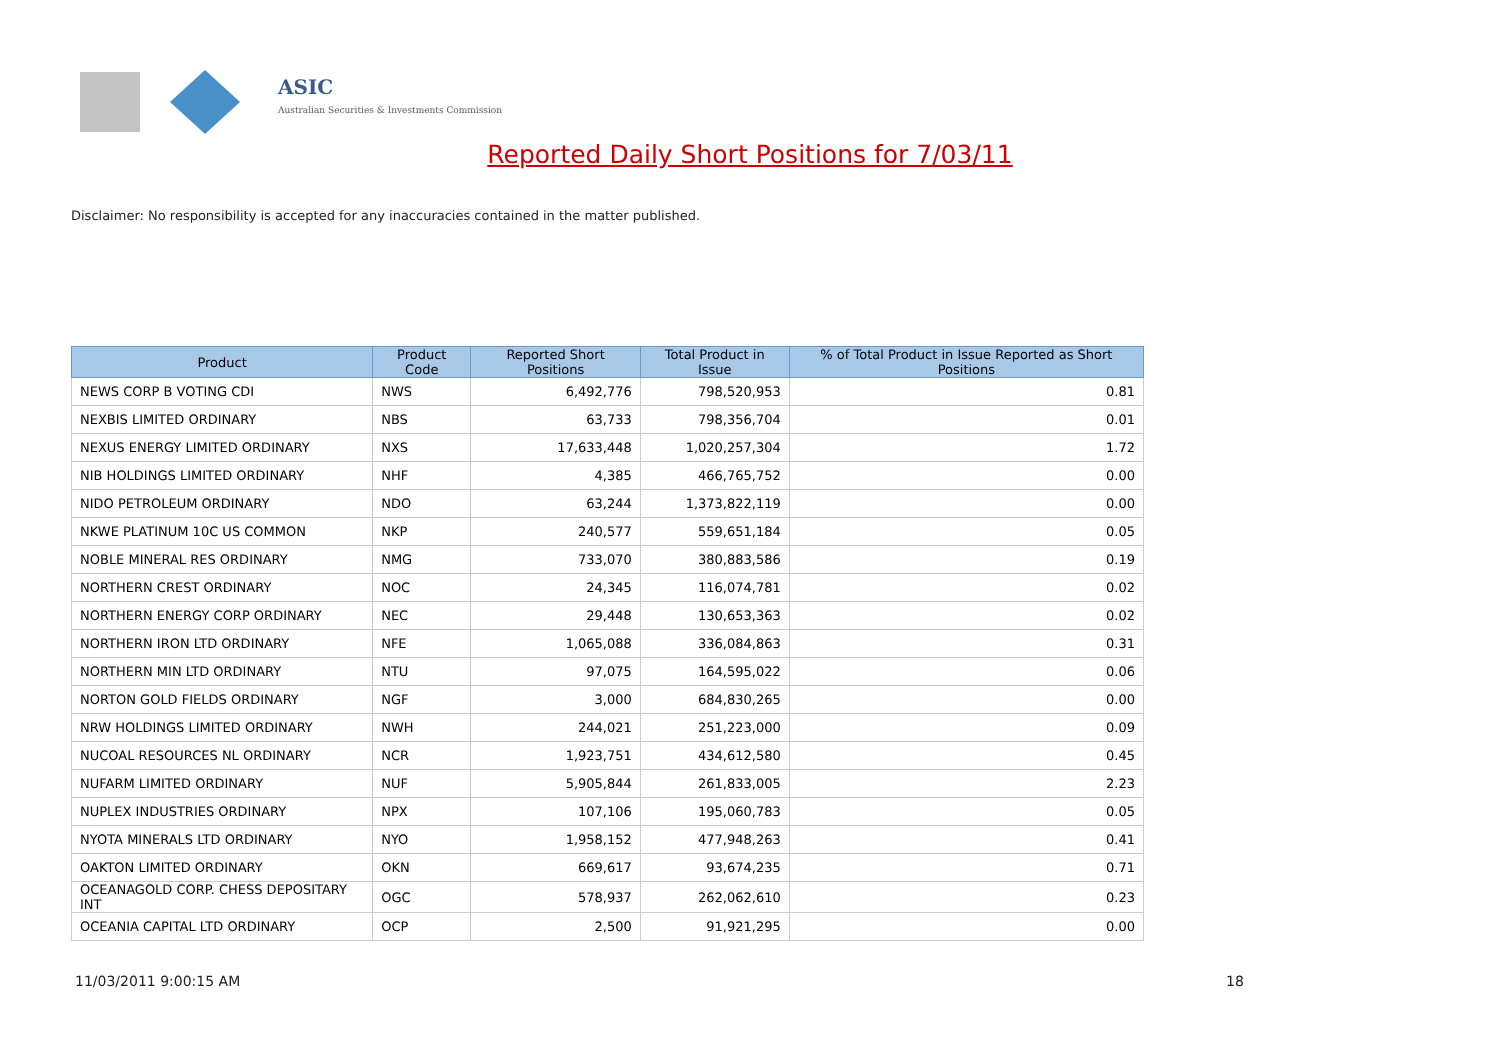ASIC
Australian Securities & Investments Commission
Reported Daily Short Positions for 7/03/11
Disclaimer: No responsibility is accepted for any inaccuracies contained in the matter published.
| Product | Product Code | Reported Short Positions | Total Product in Issue | % of Total Product in Issue Reported as Short Positions |
| --- | --- | --- | --- | --- |
| NEWS CORP B VOTING CDI | NWS | 6,492,776 | 798,520,953 | 0.81 |
| NEXBIS LIMITED ORDINARY | NBS | 63,733 | 798,356,704 | 0.01 |
| NEXUS ENERGY LIMITED ORDINARY | NXS | 17,633,448 | 1,020,257,304 | 1.72 |
| NIB HOLDINGS LIMITED ORDINARY | NHF | 4,385 | 466,765,752 | 0.00 |
| NIDO PETROLEUM ORDINARY | NDO | 63,244 | 1,373,822,119 | 0.00 |
| NKWE PLATINUM 10C US COMMON | NKP | 240,577 | 559,651,184 | 0.05 |
| NOBLE MINERAL RES ORDINARY | NMG | 733,070 | 380,883,586 | 0.19 |
| NORTHERN CREST ORDINARY | NOC | 24,345 | 116,074,781 | 0.02 |
| NORTHERN ENERGY CORP ORDINARY | NEC | 29,448 | 130,653,363 | 0.02 |
| NORTHERN IRON LTD ORDINARY | NFE | 1,065,088 | 336,084,863 | 0.31 |
| NORTHERN MIN LTD ORDINARY | NTU | 97,075 | 164,595,022 | 0.06 |
| NORTON GOLD FIELDS ORDINARY | NGF | 3,000 | 684,830,265 | 0.00 |
| NRW HOLDINGS LIMITED ORDINARY | NWH | 244,021 | 251,223,000 | 0.09 |
| NUCOAL RESOURCES NL ORDINARY | NCR | 1,923,751 | 434,612,580 | 0.45 |
| NUFARM LIMITED ORDINARY | NUF | 5,905,844 | 261,833,005 | 2.23 |
| NUPLEX INDUSTRIES ORDINARY | NPX | 107,106 | 195,060,783 | 0.05 |
| NYOTA MINERALS LTD ORDINARY | NYO | 1,958,152 | 477,948,263 | 0.41 |
| OAKTON LIMITED ORDINARY | OKN | 669,617 | 93,674,235 | 0.71 |
| OCEANAGOLD CORP. CHESS DEPOSITARY INT | OGC | 578,937 | 262,062,610 | 0.23 |
| OCEANIA CAPITAL LTD ORDINARY | OCP | 2,500 | 91,921,295 | 0.00 |
11/03/2011 9:00:15 AM 18